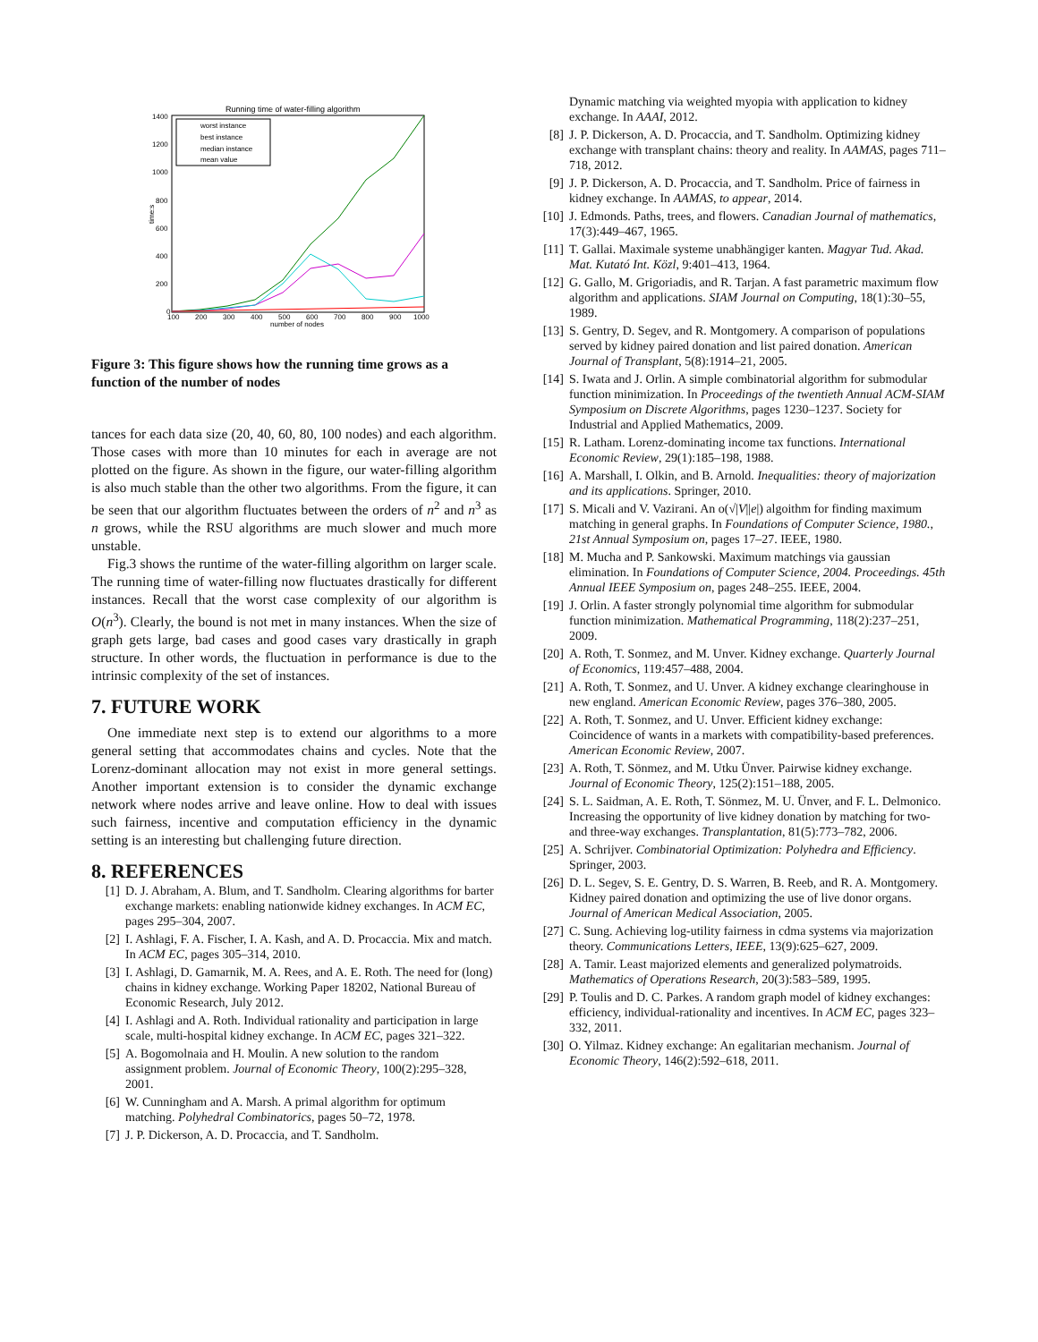Running time of water-filling algorithm
1400
1200
1000
800
600
400
200
0
100
200
300
400
500
600
700
800
900
1000
number of nodes
time:s
worst instance
best instance
median instance
mean value
Figure 3: This figure shows how the running time grows as a function of the number of nodes
tances for each data size (20, 40, 60, 80, 100 nodes) and each algorithm. Those cases with more than 10 minutes for each in average are not plotted on the figure. As shown in the figure, our water-filling algorithm is also much stable than the other two algorithms. From the figure, it can be seen that our algorithm fluctuates between the orders of n<sup>2</sup> and n<sup>3</sup> as n grows, while the RSU algorithms are much slower and much more unstable.
Fig.3 shows the runtime of the water-filling algorithm on larger scale. The running time of water-filling now fluctuates drastically for different instances. Recall that the worst case complexity of our algorithm is O(n<sup>3</sup>). Clearly, the bound is not met in many instances. When the size of graph gets large, bad cases and good cases vary drastically in graph structure. In other words, the fluctuation in performance is due to the intrinsic complexity of the set of instances.
7. FUTURE WORK
One immediate next step is to extend our algorithms to a more general setting that accommodates chains and cycles. Note that the Lorenz-dominant allocation may not exist in more general settings. Another important extension is to consider the dynamic exchange network where nodes arrive and leave online. How to deal with issues such fairness, incentive and computation efficiency in the dynamic setting is an interesting but challenging future direction.
8. REFERENCES
[1] D. J. Abraham, A. Blum, and T. Sandholm. Clearing algorithms for barter exchange markets: enabling nationwide kidney exchanges. In ACM EC, pages 295–304, 2007.
[2] I. Ashlagi, F. A. Fischer, I. A. Kash, and A. D. Procaccia. Mix and match. In ACM EC, pages 305–314, 2010.
[3] I. Ashlagi, D. Gamarnik, M. A. Rees, and A. E. Roth. The need for (long) chains in kidney exchange. Working Paper 18202, National Bureau of Economic Research, July 2012.
[4] I. Ashlagi and A. Roth. Individual rationality and participation in large scale, multi-hospital kidney exchange. In ACM EC, pages 321–322.
[5] A. Bogomolnaia and H. Moulin. A new solution to the random assignment problem. Journal of Economic Theory, 100(2):295–328, 2001.
[6] W. Cunningham and A. Marsh. A primal algorithm for optimum matching. Polyhedral Combinatorics, pages 50–72, 1978.
[7] J. P. Dickerson, A. D. Procaccia, and T. Sandholm.
Dynamic matching via weighted myopia with application to kidney exchange. In AAAI, 2012.
[8] J. P. Dickerson, A. D. Procaccia, and T. Sandholm. Optimizing kidney exchange with transplant chains: theory and reality. In AAMAS, pages 711–718, 2012.
[9] J. P. Dickerson, A. D. Procaccia, and T. Sandholm. Price of fairness in kidney exchange. In AAMAS, to appear, 2014.
[10] J. Edmonds. Paths, trees, and flowers. Canadian Journal of mathematics, 17(3):449–467, 1965.
[11] T. Gallai. Maximale systeme unabhängiger kanten. Magyar Tud. Akad. Mat. Kutató Int. Közl, 9:401–413, 1964.
[12] G. Gallo, M. Grigoriadis, and R. Tarjan. A fast parametric maximum flow algorithm and applications. SIAM Journal on Computing, 18(1):30–55, 1989.
[13] S. Gentry, D. Segev, and R. Montgomery. A comparison of populations served by kidney paired donation and list paired donation. American Journal of Transplant, 5(8):1914–21, 2005.
[14] S. Iwata and J. Orlin. A simple combinatorial algorithm for submodular function minimization. In Proceedings of the twentieth Annual ACM-SIAM Symposium on Discrete Algorithms, pages 1230–1237. Society for Industrial and Applied Mathematics, 2009.
[15] R. Latham. Lorenz-dominating income tax functions. International Economic Review, 29(1):185–198, 1988.
[16] A. Marshall, I. Olkin, and B. Arnold. Inequalities: theory of majorization and its applications. Springer, 2010.
[17] S. Micali and V. Vazirani. An o(√|V||e|) algoithm for finding maximum matching in general graphs. In Foundations of Computer Science, 1980., 21st Annual Symposium on, pages 17–27. IEEE, 1980.
[18] M. Mucha and P. Sankowski. Maximum matchings via gaussian elimination. In Foundations of Computer Science, 2004. Proceedings. 45th Annual IEEE Symposium on, pages 248–255. IEEE, 2004.
[19] J. Orlin. A faster strongly polynomial time algorithm for submodular function minimization. Mathematical Programming, 118(2):237–251, 2009.
[20] A. Roth, T. Sonmez, and M. Unver. Kidney exchange. Quarterly Journal of Economics, 119:457–488, 2004.
[21] A. Roth, T. Sonmez, and U. Unver. A kidney exchange clearinghouse in new england. American Economic Review, pages 376–380, 2005.
[22] A. Roth, T. Sonmez, and U. Unver. Efficient kidney exchange: Coincidence of wants in a markets with compatibility-based preferences. American Economic Review, 2007.
[23] A. Roth, T. Sönmez, and M. Utku Ünver. Pairwise kidney exchange. Journal of Economic Theory, 125(2):151–188, 2005.
[24] S. L. Saidman, A. E. Roth, T. Sönmez, M. U. Ünver, and F. L. Delmonico. Increasing the opportunity of live kidney donation by matching for two-and three-way exchanges. Transplantation, 81(5):773–782, 2006.
[25] A. Schrijver. Combinatorial Optimization: Polyhedra and Efficiency. Springer, 2003.
[26] D. L. Segev, S. E. Gentry, D. S. Warren, B. Reeb, and R. A. Montgomery. Kidney paired donation and optimizing the use of live donor organs. Journal of American Medical Association, 2005.
[27] C. Sung. Achieving log-utility fairness in cdma systems via majorization theory. Communications Letters, IEEE, 13(9):625–627, 2009.
[28] A. Tamir. Least majorized elements and generalized polymatroids. Mathematics of Operations Research, 20(3):583–589, 1995.
[29] P. Toulis and D. C. Parkes. A random graph model of kidney exchanges: efficiency, individual-rationality and incentives. In ACM EC, pages 323–332, 2011.
[30] O. Yilmaz. Kidney exchange: An egalitarian mechanism. Journal of Economic Theory, 146(2):592–618, 2011.